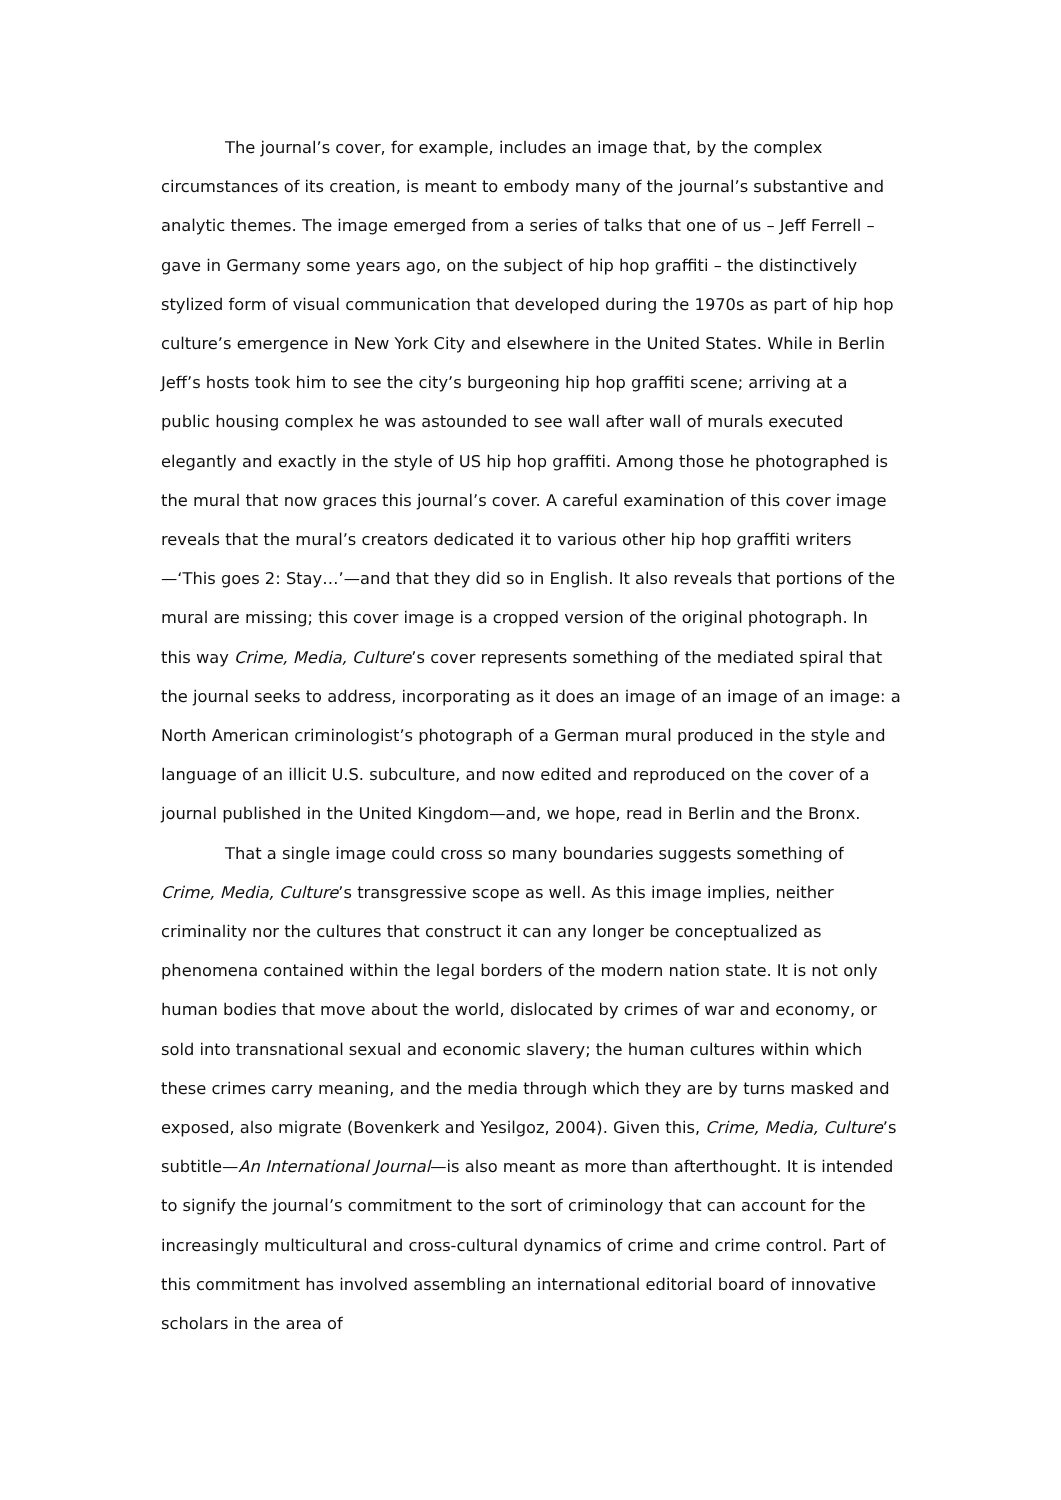The journal’s cover, for example, includes an image that, by the complex circumstances of its creation, is meant to embody many of the journal’s substantive and analytic themes. The image emerged from a series of talks that one of us – Jeff Ferrell – gave in Germany some years ago, on the subject of hip hop graffiti – the distinctively stylized form of visual communication that developed during the 1970s as part of hip hop culture’s emergence in New York City and elsewhere in the United States. While in Berlin Jeff’s hosts took him to see the city’s burgeoning hip hop graffiti scene; arriving at a public housing complex he was astounded to see wall after wall of murals executed elegantly and exactly in the style of US hip hop graffiti. Among those he photographed is the mural that now graces this journal’s cover. A careful examination of this cover image reveals that the mural’s creators dedicated it to various other hip hop graffiti writers—‘This goes 2: Stay…’—and that they did so in English. It also reveals that portions of the mural are missing; this cover image is a cropped version of the original photograph. In this way Crime, Media, Culture’s cover represents something of the mediated spiral that the journal seeks to address, incorporating as it does an image of an image of an image: a North American criminologist’s photograph of a German mural produced in the style and language of an illicit U.S. subculture, and now edited and reproduced on the cover of a journal published in the United Kingdom—and, we hope, read in Berlin and the Bronx.
That a single image could cross so many boundaries suggests something of Crime, Media, Culture’s transgressive scope as well. As this image implies, neither criminality nor the cultures that construct it can any longer be conceptualized as phenomena contained within the legal borders of the modern nation state. It is not only human bodies that move about the world, dislocated by crimes of war and economy, or sold into transnational sexual and economic slavery; the human cultures within which these crimes carry meaning, and the media through which they are by turns masked and exposed, also migrate (Bovenkerk and Yesilgoz, 2004). Given this, Crime, Media, Culture’s subtitle—An International Journal—is also meant as more than afterthought. It is intended to signify the journal’s commitment to the sort of criminology that can account for the increasingly multicultural and cross-cultural dynamics of crime and crime control. Part of this commitment has involved assembling an international editorial board of innovative scholars in the area of